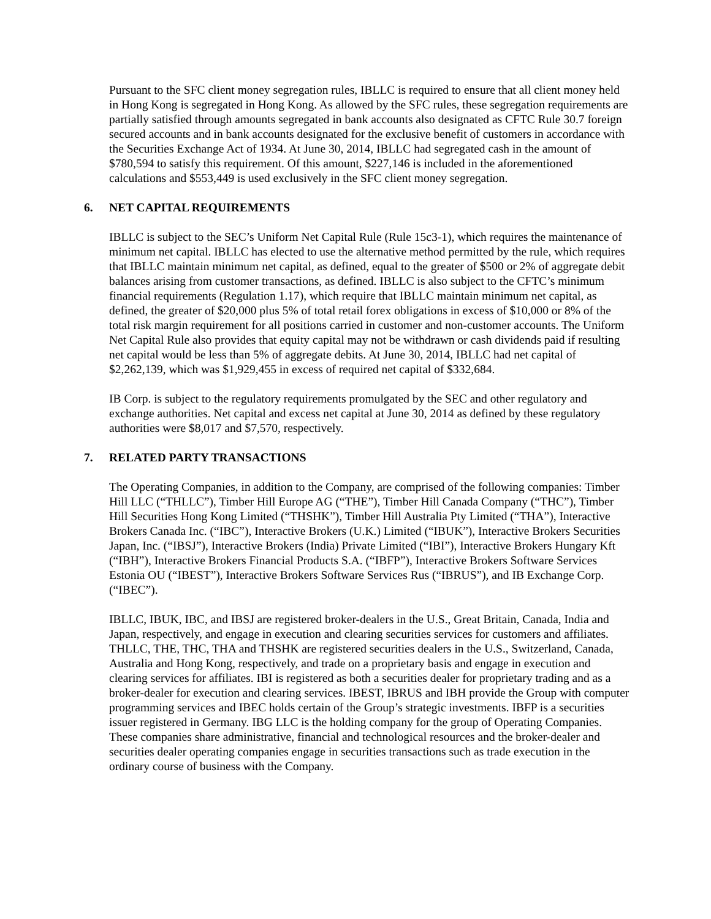Pursuant to the SFC client money segregation rules, IBLLC is required to ensure that all client money held in Hong Kong is segregated in Hong Kong. As allowed by the SFC rules, these segregation requirements are partially satisfied through amounts segregated in bank accounts also designated as CFTC Rule 30.7 foreign secured accounts and in bank accounts designated for the exclusive benefit of customers in accordance with the Securities Exchange Act of 1934. At June 30, 2014, IBLLC had segregated cash in the amount of $780,594 to satisfy this requirement. Of this amount, $227,146 is included in the aforementioned calculations and $553,449 is used exclusively in the SFC client money segregation.
6. NET CAPITAL REQUIREMENTS
IBLLC is subject to the SEC’s Uniform Net Capital Rule (Rule 15c3-1), which requires the maintenance of minimum net capital. IBLLC has elected to use the alternative method permitted by the rule, which requires that IBLLC maintain minimum net capital, as defined, equal to the greater of $500 or 2% of aggregate debit balances arising from customer transactions, as defined. IBLLC is also subject to the CFTC’s minimum financial requirements (Regulation 1.17), which require that IBLLC maintain minimum net capital, as defined, the greater of $20,000 plus 5% of total retail forex obligations in excess of $10,000 or 8% of the total risk margin requirement for all positions carried in customer and non-customer accounts. The Uniform Net Capital Rule also provides that equity capital may not be withdrawn or cash dividends paid if resulting net capital would be less than 5% of aggregate debits. At June 30, 2014, IBLLC had net capital of $2,262,139, which was $1,929,455 in excess of required net capital of $332,684.
IB Corp. is subject to the regulatory requirements promulgated by the SEC and other regulatory and exchange authorities. Net capital and excess net capital at June 30, 2014 as defined by these regulatory authorities were $8,017 and $7,570, respectively.
7. RELATED PARTY TRANSACTIONS
The Operating Companies, in addition to the Company, are comprised of the following companies: Timber Hill LLC (“THLLC”), Timber Hill Europe AG (“THE”), Timber Hill Canada Company (“THC”), Timber Hill Securities Hong Kong Limited (“THSHK”), Timber Hill Australia Pty Limited (“THA”), Interactive Brokers Canada Inc. (“IBC”), Interactive Brokers (U.K.) Limited (“IBUK”), Interactive Brokers Securities Japan, Inc. (“IBSJ”), Interactive Brokers (India) Private Limited (“IBI”), Interactive Brokers Hungary Kft (“IBH”), Interactive Brokers Financial Products S.A. (“IBFP”), Interactive Brokers Software Services Estonia OU (“IBEST”), Interactive Brokers Software Services Rus (“IBRUS”), and IB Exchange Corp. (“IBEC”).
IBLLC, IBUK, IBC, and IBSJ are registered broker-dealers in the U.S., Great Britain, Canada, India and Japan, respectively, and engage in execution and clearing securities services for customers and affiliates. THLLC, THE, THC, THA and THSHK are registered securities dealers in the U.S., Switzerland, Canada, Australia and Hong Kong, respectively, and trade on a proprietary basis and engage in execution and clearing services for affiliates. IBI is registered as both a securities dealer for proprietary trading and as a broker-dealer for execution and clearing services. IBEST, IBRUS and IBH provide the Group with computer programming services and IBEC holds certain of the Group’s strategic investments. IBFP is a securities issuer registered in Germany. IBG LLC is the holding company for the group of Operating Companies. These companies share administrative, financial and technological resources and the broker-dealer and securities dealer operating companies engage in securities transactions such as trade execution in the ordinary course of business with the Company.